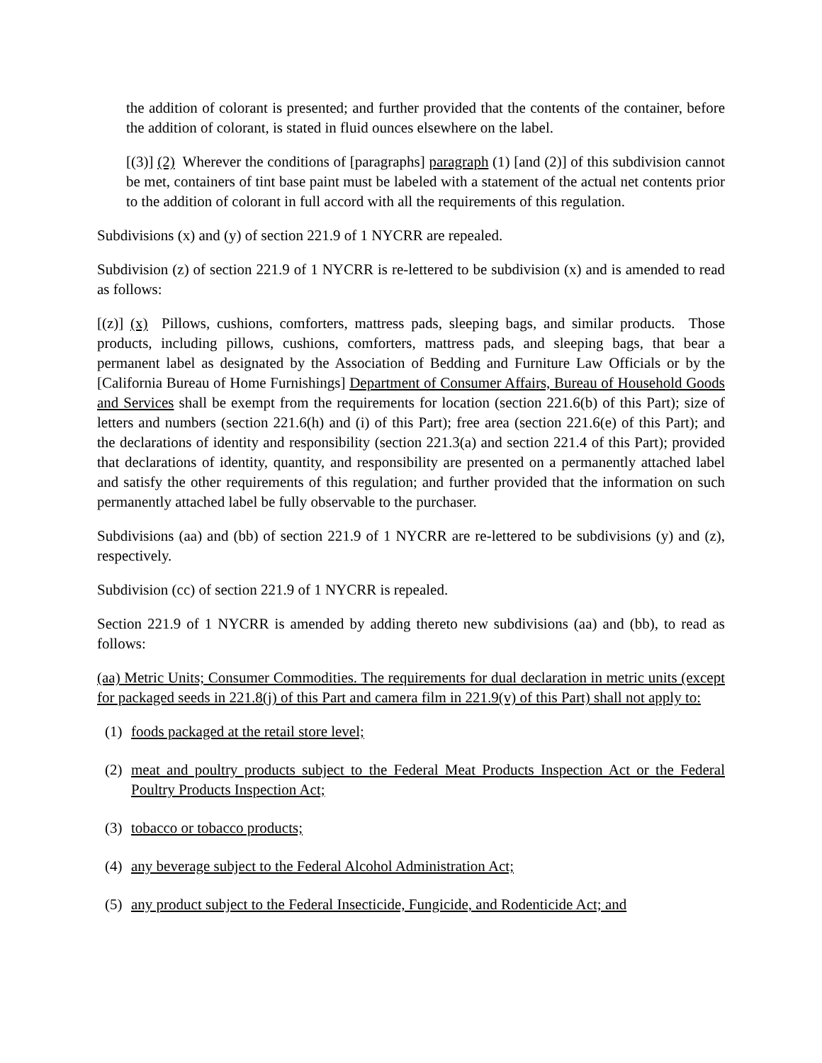the addition of colorant is presented; and further provided that the contents of the container, before the addition of colorant, is stated in fluid ounces elsewhere on the label.
[(3)] (2) Wherever the conditions of [paragraphs] paragraph (1) [and (2)] of this subdivision cannot be met, containers of tint base paint must be labeled with a statement of the actual net contents prior to the addition of colorant in full accord with all the requirements of this regulation.
Subdivisions (x) and (y) of section 221.9 of 1 NYCRR are repealed.
Subdivision (z) of section 221.9 of 1 NYCRR is re-lettered to be subdivision (x) and is amended to read as follows:
[(z)] (x) Pillows, cushions, comforters, mattress pads, sleeping bags, and similar products. Those products, including pillows, cushions, comforters, mattress pads, and sleeping bags, that bear a permanent label as designated by the Association of Bedding and Furniture Law Officials or by the [California Bureau of Home Furnishings] Department of Consumer Affairs, Bureau of Household Goods and Services shall be exempt from the requirements for location (section 221.6(b) of this Part); size of letters and numbers (section 221.6(h) and (i) of this Part); free area (section 221.6(e) of this Part); and the declarations of identity and responsibility (section 221.3(a) and section 221.4 of this Part); provided that declarations of identity, quantity, and responsibility are presented on a permanently attached label and satisfy the other requirements of this regulation; and further provided that the information on such permanently attached label be fully observable to the purchaser.
Subdivisions (aa) and (bb) of section 221.9 of 1 NYCRR are re-lettered to be subdivisions (y) and (z), respectively.
Subdivision (cc) of section 221.9 of 1 NYCRR is repealed.
Section 221.9 of 1 NYCRR is amended by adding thereto new subdivisions (aa) and (bb), to read as follows:
(aa) Metric Units; Consumer Commodities. The requirements for dual declaration in metric units (except for packaged seeds in 221.8(j) of this Part and camera film in 221.9(v) of this Part) shall not apply to:
(1) foods packaged at the retail store level;
(2) meat and poultry products subject to the Federal Meat Products Inspection Act or the Federal Poultry Products Inspection Act;
(3) tobacco or tobacco products;
(4) any beverage subject to the Federal Alcohol Administration Act;
(5) any product subject to the Federal Insecticide, Fungicide, and Rodenticide Act; and